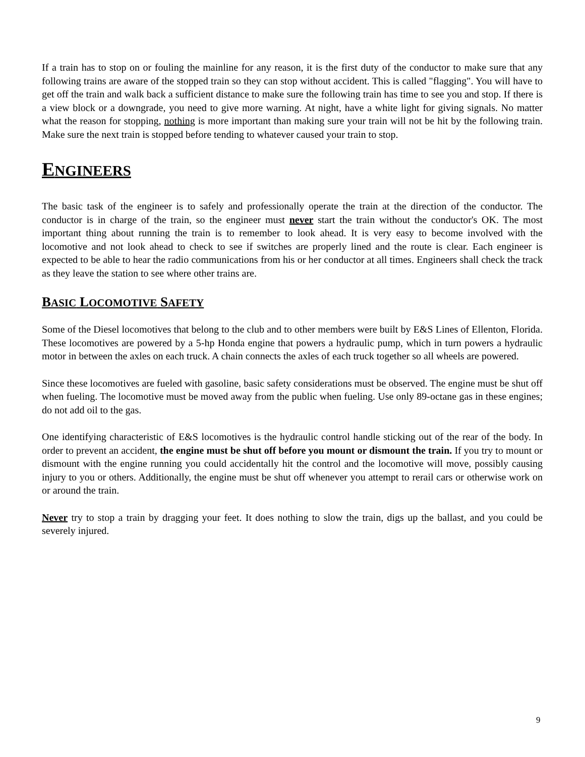If a train has to stop on or fouling the mainline for any reason, it is the first duty of the conductor to make sure that any following trains are aware of the stopped train so they can stop without accident. This is called "flagging". You will have to get off the train and walk back a sufficient distance to make sure the following train has time to see you and stop. If there is a view block or a downgrade, you need to give more warning. At night, have a white light for giving signals. No matter what the reason for stopping, nothing is more important than making sure your train will not be hit by the following train. Make sure the next train is stopped before tending to whatever caused your train to stop.
ENGINEERS
The basic task of the engineer is to safely and professionally operate the train at the direction of the conductor. The conductor is in charge of the train, so the engineer must never start the train without the conductor's OK. The most important thing about running the train is to remember to look ahead. It is very easy to become involved with the locomotive and not look ahead to check to see if switches are properly lined and the route is clear. Each engineer is expected to be able to hear the radio communications from his or her conductor at all times. Engineers shall check the track as they leave the station to see where other trains are.
BASIC LOCOMOTIVE SAFETY
Some of the Diesel locomotives that belong to the club and to other members were built by E&S Lines of Ellenton, Florida. These locomotives are powered by a 5-hp Honda engine that powers a hydraulic pump, which in turn powers a hydraulic motor in between the axles on each truck. A chain connects the axles of each truck together so all wheels are powered.
Since these locomotives are fueled with gasoline, basic safety considerations must be observed. The engine must be shut off when fueling. The locomotive must be moved away from the public when fueling. Use only 89-octane gas in these engines; do not add oil to the gas.
One identifying characteristic of E&S locomotives is the hydraulic control handle sticking out of the rear of the body. In order to prevent an accident, the engine must be shut off before you mount or dismount the train. If you try to mount or dismount with the engine running you could accidentally hit the control and the locomotive will move, possibly causing injury to you or others. Additionally, the engine must be shut off whenever you attempt to rerail cars or otherwise work on or around the train.
Never try to stop a train by dragging your feet. It does nothing to slow the train, digs up the ballast, and you could be severely injured.
9